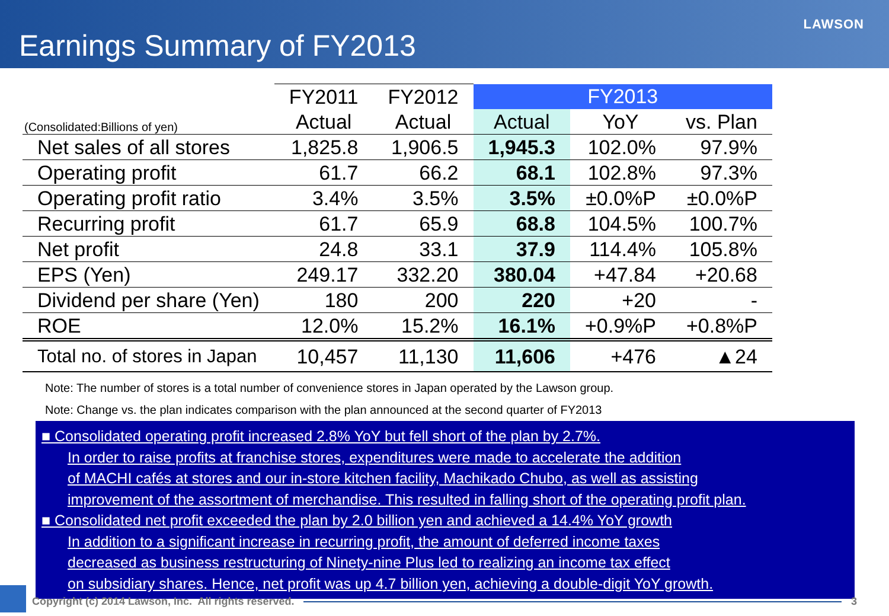Earnings Summary of FY2013
LAWSON
| | FY2011 | FY2012 | FY2013 | | |
| --- | --- | --- | --- | --- | --- |
| (Consolidated:Billions of yen) | Actual | Actual | Actual | YoY | vs. Plan |
| Net sales of all stores | 1,825.8 | 1,906.5 | 1,945.3 | 102.0% | 97.9% |
| Operating profit | 61.7 | 66.2 | 68.1 | 102.8% | 97.3% |
| Operating profit ratio | 3.4% | 3.5% | 3.5% | ±0.0%P | ±0.0%P |
| Recurring profit | 61.7 | 65.9 | 68.8 | 104.5% | 100.7% |
| Net profit | 24.8 | 33.1 | 37.9 | 114.4% | 105.8% |
| EPS (Yen) | 249.17 | 332.20 | 380.04 | +47.84 | +20.68 |
| Dividend per share (Yen) | 180 | 200 | 220 | +20 | - |
| ROE | 12.0% | 15.2% | 16.1% | +0.9%P | +0.8%P |
| Total no. of stores in Japan | 10,457 | 11,130 | 11,606 | +476 | ▲24 |
Note: The number of stores is a total number of convenience stores in Japan operated by the Lawson group.
Note: Change vs. the plan indicates comparison with the plan announced at the second quarter of FY2013
■ Consolidated operating profit increased 2.8% YoY but fell short of the plan by 2.7%.
In order to raise profits at franchise stores, expenditures were made to accelerate the addition
of MACHI cafés at stores and our in-store kitchen facility, Machikado Chubo, as well as assisting
improvement of the assortment of merchandise. This resulted in falling short of the operating profit plan.
■ Consolidated net profit exceeded the plan by 2.0 billion yen and achieved a 14.4% YoY growth
In addition to a significant increase in recurring profit, the amount of deferred income taxes
decreased as business restructuring of Ninety-nine Plus led to realizing an income tax effect
on subsidiary shares. Hence, net profit was up 4.7 billion yen, achieving a double-digit YoY growth.
Copyright (c) 2014 Lawson, Inc. All rights reserved. 3